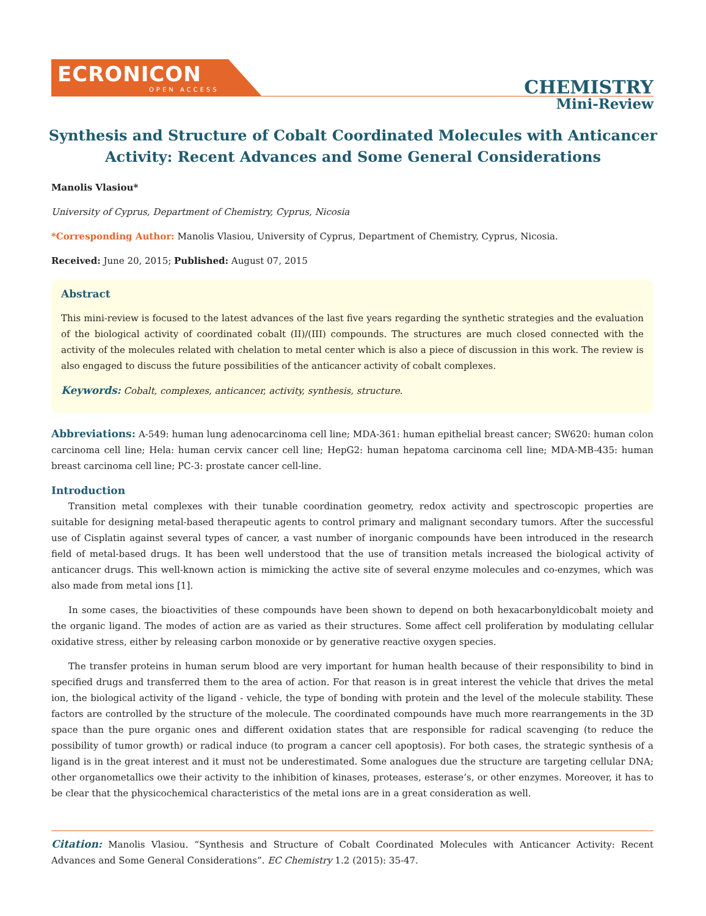ECRONICON
OPEN ACCESS
CHEMISTRY
Mini-Review
Synthesis and Structure of Cobalt Coordinated Molecules with Anticancer Activity: Recent Advances and Some General Considerations
Manolis Vlasiou*
University of Cyprus, Department of Chemistry, Cyprus, Nicosia
*Corresponding Author: Manolis Vlasiou, University of Cyprus, Department of Chemistry, Cyprus, Nicosia.
Received: June 20, 2015; Published: August 07, 2015
Abstract
This mini-review is focused to the latest advances of the last five years regarding the synthetic strategies and the evaluation of the biological activity of coordinated cobalt (II)/(III) compounds. The structures are much closed connected with the activity of the molecules related with chelation to metal center which is also a piece of discussion in this work. The review is also engaged to discuss the future possibilities of the anticancer activity of cobalt complexes.
Keywords: Cobalt, complexes, anticancer, activity, synthesis, structure.
Abbreviations: A-549: human lung adenocarcinoma cell line; MDA-361: human epithelial breast cancer; SW620: human colon carcinoma cell line; Hela: human cervix cancer cell line; HepG2: human hepatoma carcinoma cell line; MDA-MB-435: human breast carcinoma cell line; PC-3: prostate cancer cell-line.
Introduction
Transition metal complexes with their tunable coordination geometry, redox activity and spectroscopic properties are suitable for designing metal-based therapeutic agents to control primary and malignant secondary tumors. After the successful use of Cisplatin against several types of cancer, a vast number of inorganic compounds have been introduced in the research field of metal-based drugs. It has been well understood that the use of transition metals increased the biological activity of anticancer drugs. This well-known action is mimicking the active site of several enzyme molecules and co-enzymes, which was also made from metal ions [1].
In some cases, the bioactivities of these compounds have been shown to depend on both hexacarbonyldicobalt moiety and the organic ligand. The modes of action are as varied as their structures. Some affect cell proliferation by modulating cellular oxidative stress, either by releasing carbon monoxide or by generative reactive oxygen species.
The transfer proteins in human serum blood are very important for human health because of their responsibility to bind in specified drugs and transferred them to the area of action. For that reason is in great interest the vehicle that drives the metal ion, the biological activity of the ligand - vehicle, the type of bonding with protein and the level of the molecule stability. These factors are controlled by the structure of the molecule. The coordinated compounds have much more rearrangements in the 3D space than the pure organic ones and different oxidation states that are responsible for radical scavenging (to reduce the possibility of tumor growth) or radical induce (to program a cancer cell apoptosis). For both cases, the strategic synthesis of a ligand is in the great interest and it must not be underestimated. Some analogues due the structure are targeting cellular DNA; other organometallics owe their activity to the inhibition of kinases, proteases, esterase’s, or other enzymes. Moreover, it has to be clear that the physicochemical characteristics of the metal ions are in a great consideration as well.
Citation: Manolis Vlasiou. “Synthesis and Structure of Cobalt Coordinated Molecules with Anticancer Activity: Recent Advances and Some General Considerations”. EC Chemistry 1.2 (2015): 35-47.